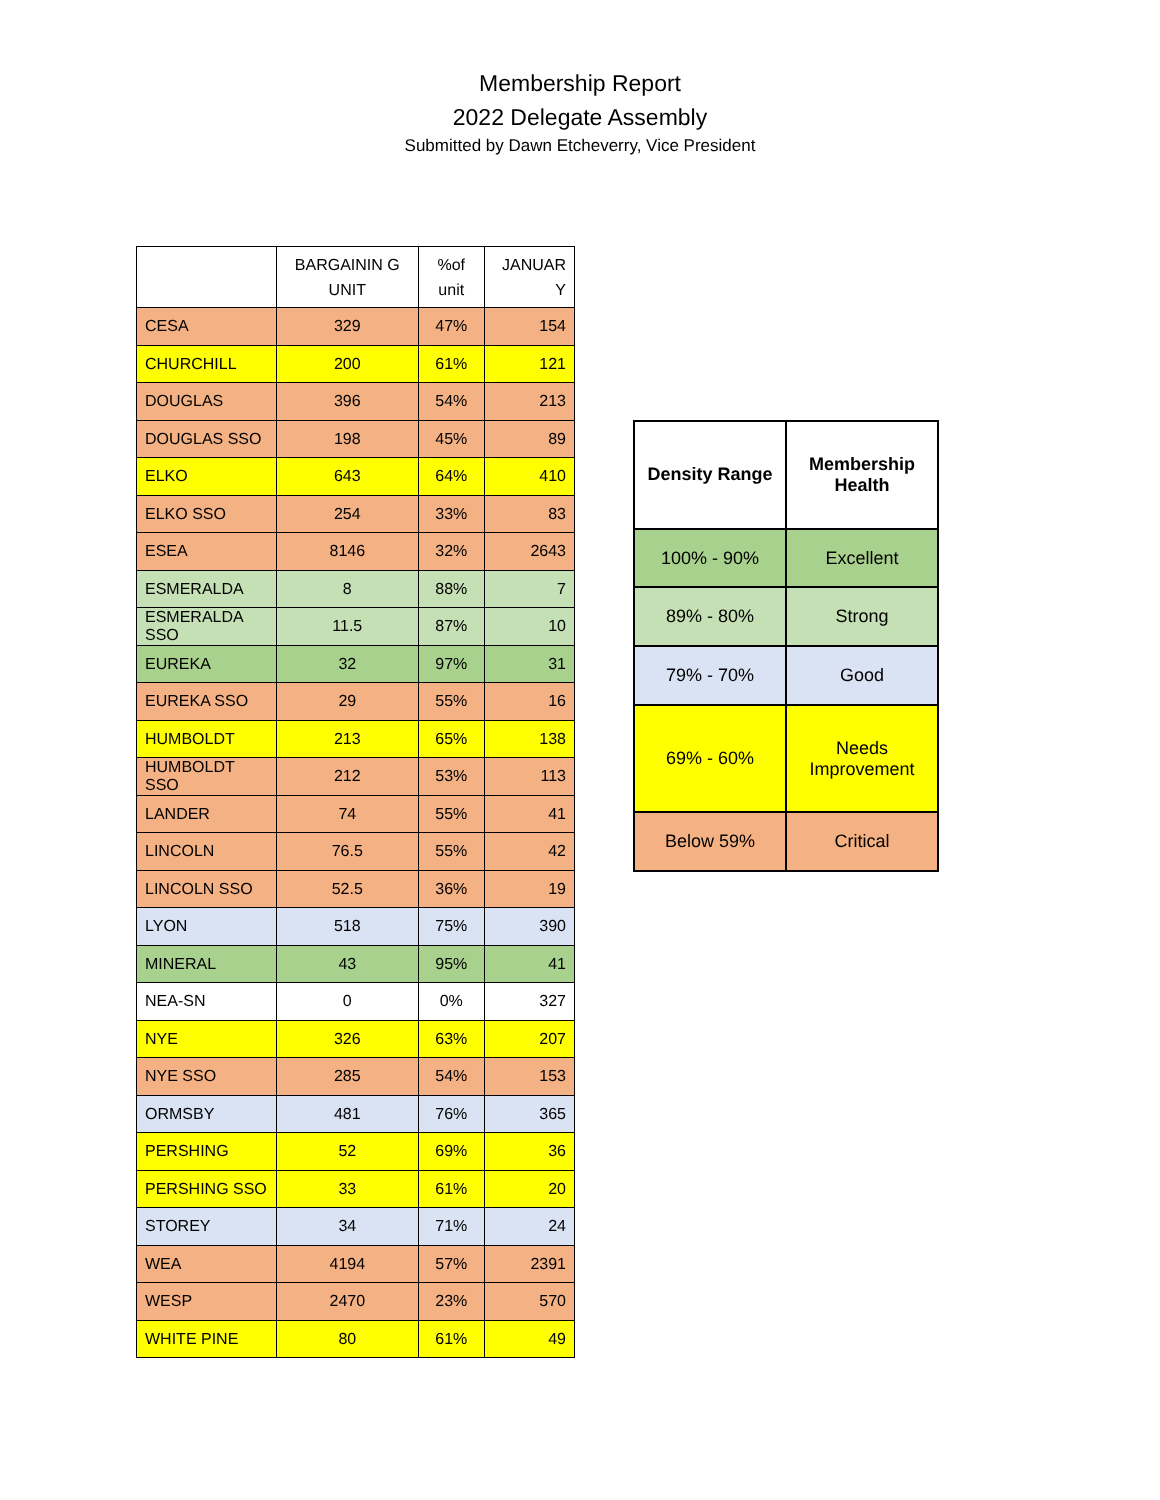Membership Report
2022 Delegate Assembly
Submitted by Dawn Etcheverry, Vice President
| | BARGAININ G UNIT | %of unit | JANUAR Y |
| --- | --- | --- | --- |
| CESA | 329 | 47% | 154 |
| CHURCHILL | 200 | 61% | 121 |
| DOUGLAS | 396 | 54% | 213 |
| DOUGLAS SSO | 198 | 45% | 89 |
| ELKO | 643 | 64% | 410 |
| ELKO SSO | 254 | 33% | 83 |
| ESEA | 8146 | 32% | 2643 |
| ESMERALDA | 8 | 88% | 7 |
| ESMERALDA SSO | 11.5 | 87% | 10 |
| EUREKA | 32 | 97% | 31 |
| EUREKA SSO | 29 | 55% | 16 |
| HUMBOLDT | 213 | 65% | 138 |
| HUMBOLDT SSO | 212 | 53% | 113 |
| LANDER | 74 | 55% | 41 |
| LINCOLN | 76.5 | 55% | 42 |
| LINCOLN SSO | 52.5 | 36% | 19 |
| LYON | 518 | 75% | 390 |
| MINERAL | 43 | 95% | 41 |
| NEA-SN | 0 | 0% | 327 |
| NYE | 326 | 63% | 207 |
| NYE SSO | 285 | 54% | 153 |
| ORMSBY | 481 | 76% | 365 |
| PERSHING | 52 | 69% | 36 |
| PERSHING SSO | 33 | 61% | 20 |
| STOREY | 34 | 71% | 24 |
| WEA | 4194 | 57% | 2391 |
| WESP | 2470 | 23% | 570 |
| WHITE PINE | 80 | 61% | 49 |
| Density Range | Membership Health |
| --- | --- |
| 100% - 90% | Excellent |
| 89% - 80% | Strong |
| 79% - 70% | Good |
| 69% - 60% | Needs Improvement |
| Below 59% | Critical |